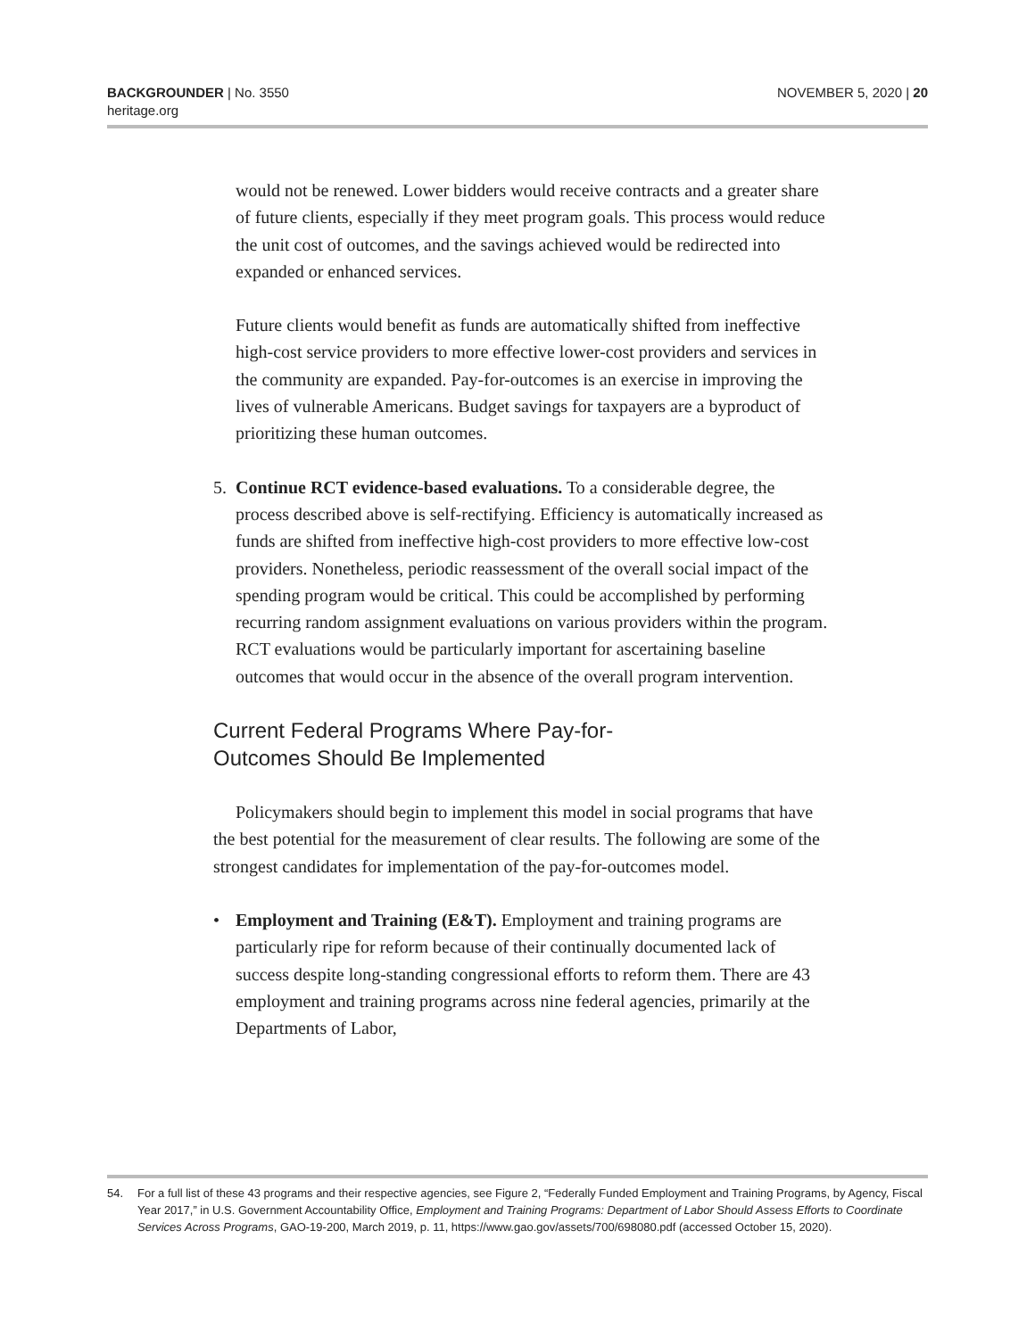BACKGROUNDER | No. 3550
heritage.org
NOVEMBER 5, 2020 | 20
would not be renewed. Lower bidders would receive contracts and a greater share of future clients, especially if they meet program goals. This process would reduce the unit cost of outcomes, and the savings achieved would be redirected into expanded or enhanced services.
Future clients would benefit as funds are automatically shifted from ineffective high-cost service providers to more effective lower-cost providers and services in the community are expanded. Pay-for-outcomes is an exercise in improving the lives of vulnerable Americans. Budget savings for taxpayers are a byproduct of prioritizing these human outcomes.
5. Continue RCT evidence-based evaluations. To a considerable degree, the process described above is self-rectifying. Efficiency is automatically increased as funds are shifted from ineffective high-cost providers to more effective low-cost providers. Nonetheless, periodic reassessment of the overall social impact of the spending program would be critical. This could be accomplished by performing recurring random assignment evaluations on various providers within the program. RCT evaluations would be particularly important for ascertaining baseline outcomes that would occur in the absence of the overall program intervention.
Current Federal Programs Where Pay-for-
Outcomes Should Be Implemented
Policymakers should begin to implement this model in social programs that have the best potential for the measurement of clear results. The following are some of the strongest candidates for implementation of the pay-for-outcomes model.
• Employment and Training (E&T). Employment and training programs are particularly ripe for reform because of their continually documented lack of success despite long-standing congressional efforts to reform them. There are 43 employment and training programs across nine federal agencies, primarily at the Departments of Labor,
54. For a full list of these 43 programs and their respective agencies, see Figure 2, “Federally Funded Employment and Training Programs, by Agency, Fiscal Year 2017,” in U.S. Government Accountability Office, Employment and Training Programs: Department of Labor Should Assess Efforts to Coordinate Services Across Programs, GAO-19-200, March 2019, p. 11, https://www.gao.gov/assets/700/698080.pdf (accessed October 15, 2020).